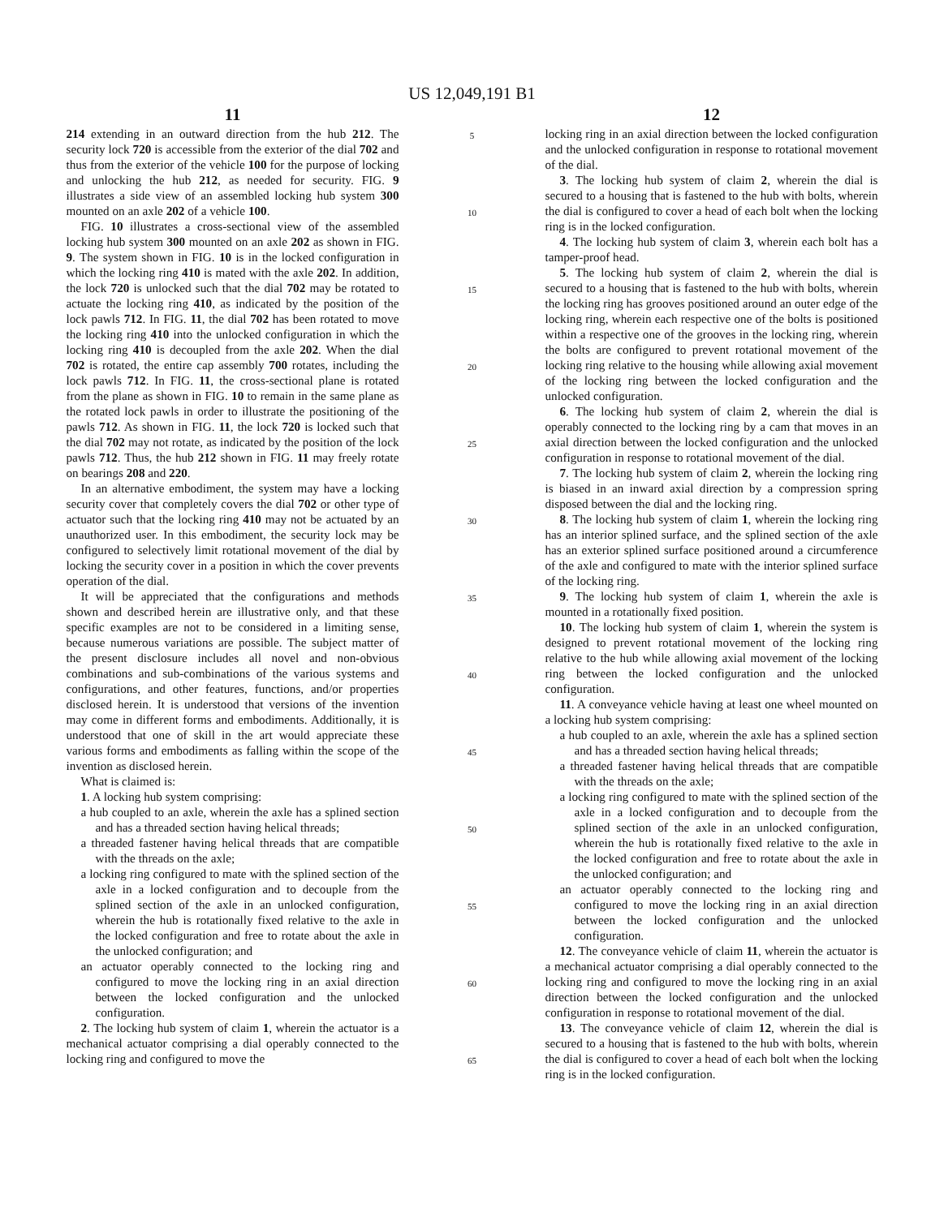US 12,049,191 B1
11
214 extending in an outward direction from the hub 212. The security lock 720 is accessible from the exterior of the dial 702 and thus from the exterior of the vehicle 100 for the purpose of locking and unlocking the hub 212, as needed for security. FIG. 9 illustrates a side view of an assembled locking hub system 300 mounted on an axle 202 of a vehicle 100.
FIG. 10 illustrates a cross-sectional view of the assembled locking hub system 300 mounted on an axle 202 as shown in FIG. 9. The system shown in FIG. 10 is in the locked configuration in which the locking ring 410 is mated with the axle 202. In addition, the lock 720 is unlocked such that the dial 702 may be rotated to actuate the locking ring 410, as indicated by the position of the lock pawls 712. In FIG. 11, the dial 702 has been rotated to move the locking ring 410 into the unlocked configuration in which the locking ring 410 is decoupled from the axle 202. When the dial 702 is rotated, the entire cap assembly 700 rotates, including the lock pawls 712. In FIG. 11, the cross-sectional plane is rotated from the plane as shown in FIG. 10 to remain in the same plane as the rotated lock pawls in order to illustrate the positioning of the pawls 712. As shown in FIG. 11, the lock 720 is locked such that the dial 702 may not rotate, as indicated by the position of the lock pawls 712. Thus, the hub 212 shown in FIG. 11 may freely rotate on bearings 208 and 220.
In an alternative embodiment, the system may have a locking security cover that completely covers the dial 702 or other type of actuator such that the locking ring 410 may not be actuated by an unauthorized user. In this embodiment, the security lock may be configured to selectively limit rotational movement of the dial by locking the security cover in a position in which the cover prevents operation of the dial.
It will be appreciated that the configurations and methods shown and described herein are illustrative only, and that these specific examples are not to be considered in a limiting sense, because numerous variations are possible. The subject matter of the present disclosure includes all novel and non-obvious combinations and sub-combinations of the various systems and configurations, and other features, functions, and/or properties disclosed herein. It is understood that versions of the invention may come in different forms and embodiments. Additionally, it is understood that one of skill in the art would appreciate these various forms and embodiments as falling within the scope of the invention as disclosed herein.
What is claimed is:
1. A locking hub system comprising:
a hub coupled to an axle, wherein the axle has a splined section and has a threaded section having helical threads;
a threaded fastener having helical threads that are compatible with the threads on the axle;
a locking ring configured to mate with the splined section of the axle in a locked configuration and to decouple from the splined section of the axle in an unlocked configuration, wherein the hub is rotationally fixed relative to the axle in the locked configuration and free to rotate about the axle in the unlocked configuration; and
an actuator operably connected to the locking ring and configured to move the locking ring in an axial direction between the locked configuration and the unlocked configuration.
2. The locking hub system of claim 1, wherein the actuator is a mechanical actuator comprising a dial operably connected to the locking ring and configured to move the
5
10
15
20
25
30
35
40
45
50
55
60
65
12
locking ring in an axial direction between the locked configuration and the unlocked configuration in response to rotational movement of the dial.
3. The locking hub system of claim 2, wherein the dial is secured to a housing that is fastened to the hub with bolts, wherein the dial is configured to cover a head of each bolt when the locking ring is in the locked configuration.
4. The locking hub system of claim 3, wherein each bolt has a tamper-proof head.
5. The locking hub system of claim 2, wherein the dial is secured to a housing that is fastened to the hub with bolts, wherein the locking ring has grooves positioned around an outer edge of the locking ring, wherein each respective one of the bolts is positioned within a respective one of the grooves in the locking ring, wherein the bolts are configured to prevent rotational movement of the locking ring relative to the housing while allowing axial movement of the locking ring between the locked configuration and the unlocked configuration.
6. The locking hub system of claim 2, wherein the dial is operably connected to the locking ring by a cam that moves in an axial direction between the locked configuration and the unlocked configuration in response to rotational movement of the dial.
7. The locking hub system of claim 2, wherein the locking ring is biased in an inward axial direction by a compression spring disposed between the dial and the locking ring.
8. The locking hub system of claim 1, wherein the locking ring has an interior splined surface, and the splined section of the axle has an exterior splined surface positioned around a circumference of the axle and configured to mate with the interior splined surface of the locking ring.
9. The locking hub system of claim 1, wherein the axle is mounted in a rotationally fixed position.
10. The locking hub system of claim 1, wherein the system is designed to prevent rotational movement of the locking ring relative to the hub while allowing axial movement of the locking ring between the locked configuration and the unlocked configuration.
11. A conveyance vehicle having at least one wheel mounted on a locking hub system comprising:
a hub coupled to an axle, wherein the axle has a splined section and has a threaded section having helical threads;
a threaded fastener having helical threads that are compatible with the threads on the axle;
a locking ring configured to mate with the splined section of the axle in a locked configuration and to decouple from the splined section of the axle in an unlocked configuration, wherein the hub is rotationally fixed relative to the axle in the locked configuration and free to rotate about the axle in the unlocked configuration; and
an actuator operably connected to the locking ring and configured to move the locking ring in an axial direction between the locked configuration and the unlocked configuration.
12. The conveyance vehicle of claim 11, wherein the actuator is a mechanical actuator comprising a dial operably connected to the locking ring and configured to move the locking ring in an axial direction between the locked configuration and the unlocked configuration in response to rotational movement of the dial.
13. The conveyance vehicle of claim 12, wherein the dial is secured to a housing that is fastened to the hub with bolts, wherein the dial is configured to cover a head of each bolt when the locking ring is in the locked configuration.